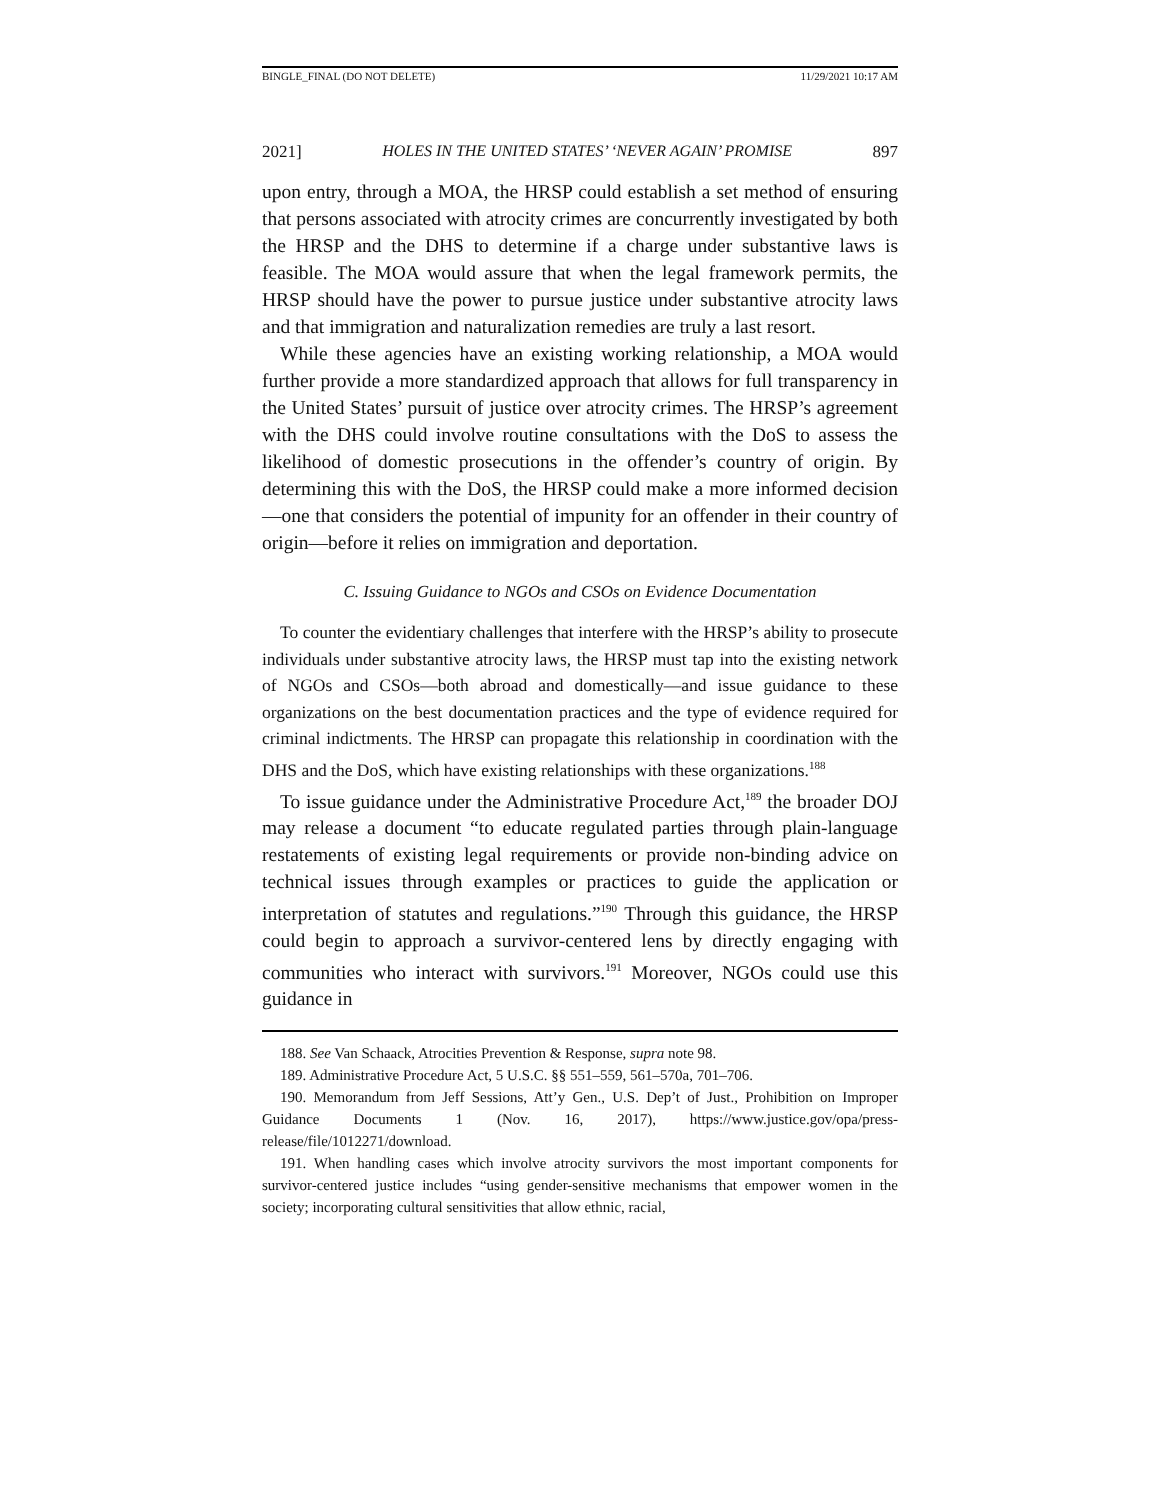BINGLE_FINAL (DO NOT DELETE) 11/29/2021 10:17 AM
2021] HOLES IN THE UNITED STATES’ ‘NEVER AGAIN’ PROMISE 897
upon entry, through a MOA, the HRSP could establish a set method of ensuring that persons associated with atrocity crimes are concurrently investigated by both the HRSP and the DHS to determine if a charge under substantive laws is feasible. The MOA would assure that when the legal framework permits, the HRSP should have the power to pursue justice under substantive atrocity laws and that immigration and naturalization remedies are truly a last resort.
While these agencies have an existing working relationship, a MOA would further provide a more standardized approach that allows for full transparency in the United States’ pursuit of justice over atrocity crimes. The HRSP’s agreement with the DHS could involve routine consultations with the DoS to assess the likelihood of domestic prosecutions in the offender’s country of origin. By determining this with the DoS, the HRSP could make a more informed decision—one that considers the potential of impunity for an offender in their country of origin—before it relies on immigration and deportation.
C. Issuing Guidance to NGOs and CSOs on Evidence Documentation
To counter the evidentiary challenges that interfere with the HRSP’s ability to prosecute individuals under substantive atrocity laws, the HRSP must tap into the existing network of NGOs and CSOs—both abroad and domestically—and issue guidance to these organizations on the best documentation practices and the type of evidence required for criminal indictments. The HRSP can propagate this relationship in coordination with the DHS and the DoS, which have existing relationships with these organizations.<sup>188</sup>
To issue guidance under the Administrative Procedure Act,<sup>189</sup> the broader DOJ may release a document “to educate regulated parties through plain-language restatements of existing legal requirements or provide non-binding advice on technical issues through examples or practices to guide the application or interpretation of statutes and regulations.”<sup>190</sup> Through this guidance, the HRSP could begin to approach a survivor-centered lens by directly engaging with communities who interact with survivors.<sup>191</sup> Moreover, NGOs could use this guidance in
188. See Van Schaack, Atrocities Prevention & Response, supra note 98.
189. Administrative Procedure Act, 5 U.S.C. §§ 551–559, 561–570a, 701–706.
190. Memorandum from Jeff Sessions, Att’y Gen., U.S. Dep’t of Just., Prohibition on Improper Guidance Documents 1 (Nov. 16, 2017), https://www.justice.gov/opa/press-release/file/1012271/download.
191. When handling cases which involve atrocity survivors the most important components for survivor-centered justice includes “using gender-sensitive mechanisms that empower women in the society; incorporating cultural sensitivities that allow ethnic, racial,